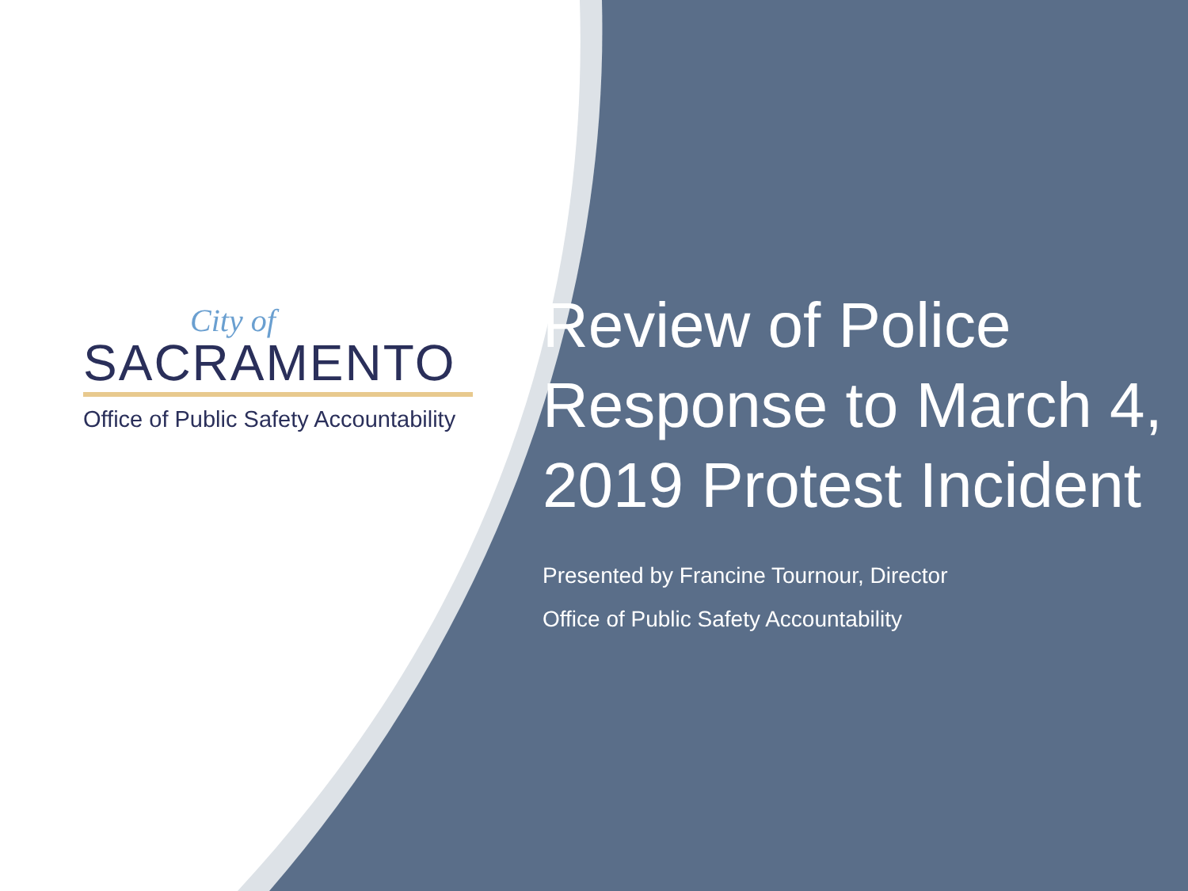City of
SACRAMENTO
Office of Public Safety Accountability
Review of Police Response to March 4, 2019 Protest Incident
Presented by Francine Tournour, Director
Office of Public Safety Accountability